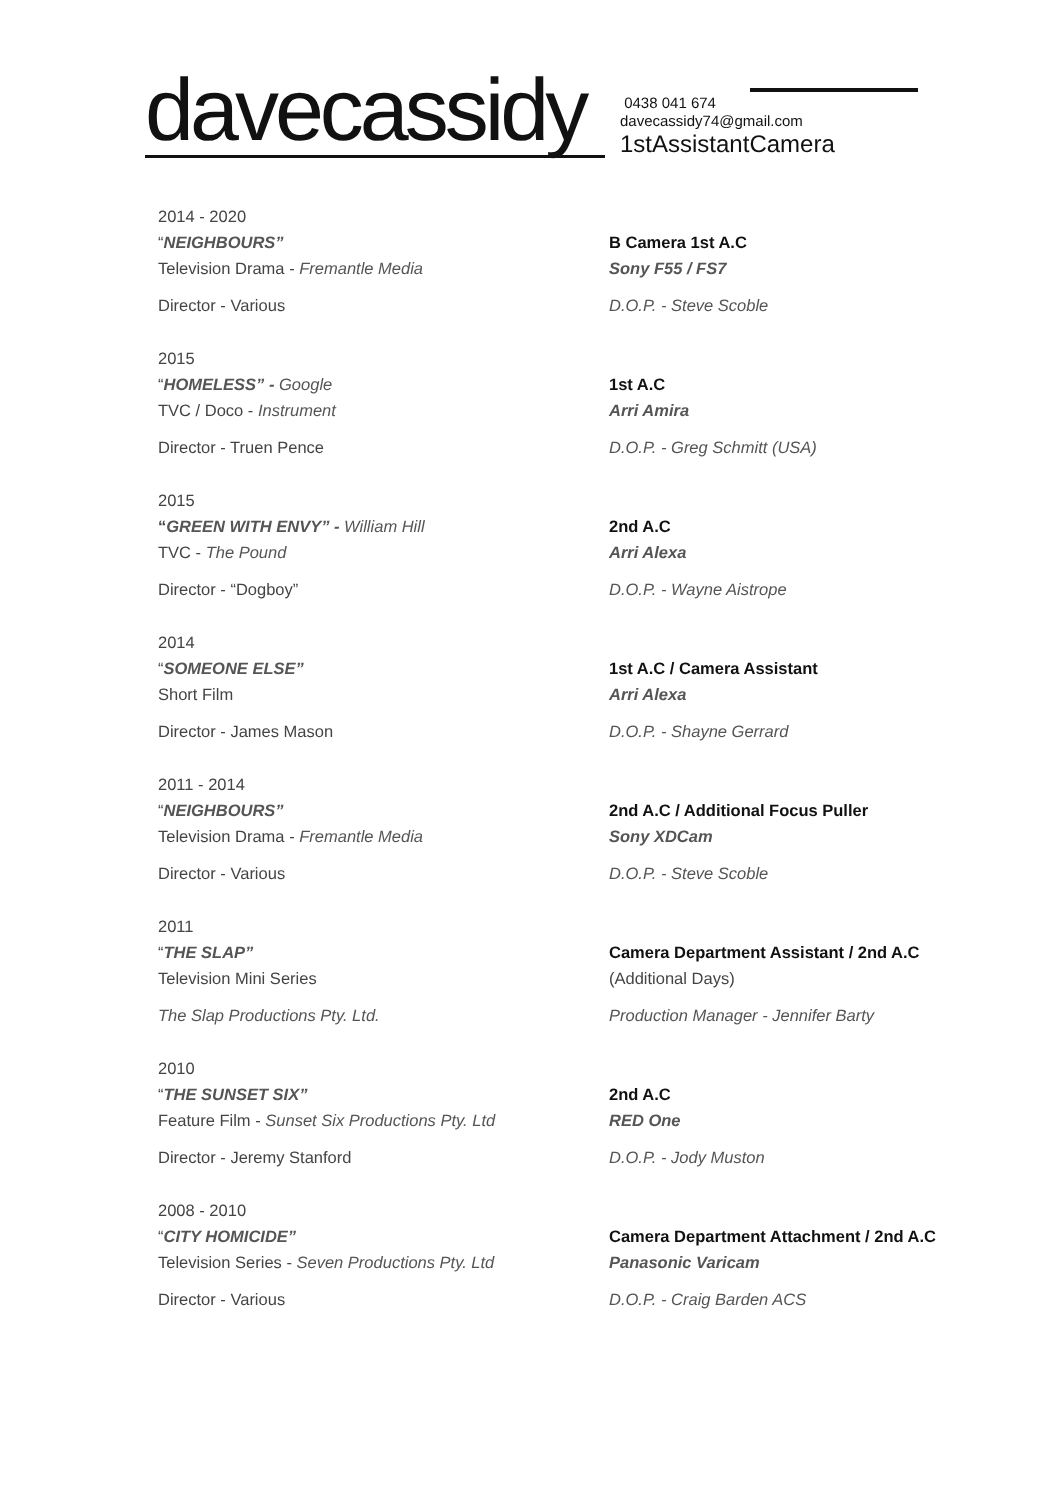davecassidy
0438 041 674
davecassidy74@gmail.com
1stAssistantCamera
2014 - 2020
“NEIGHBOURS”
Television Drama - Fremantle Media
Director - Various
B Camera 1st A.C
Sony F55 / FS7
D.O.P. - Steve Scoble
2015
“HOMELESS” - Google
TVC / Doco - Instrument
Director - Truen Pence
1st A.C
Arri Amira
D.O.P. - Greg Schmitt (USA)
2015
“GREEN WITH ENVY” - William Hill
TVC - The Pound
Director - “Dogboy”
2nd A.C
Arri Alexa
D.O.P. - Wayne Aistrope
2014
“SOMEONE ELSE”
Short Film
Director - James Mason
1st A.C / Camera Assistant
Arri Alexa
D.O.P. - Shayne Gerrard
2011 - 2014
“NEIGHBOURS”
Television Drama - Fremantle Media
Director - Various
2nd A.C / Additional Focus Puller
Sony XDCam
D.O.P. - Steve Scoble
2011
“THE SLAP”
Television Mini Series
The Slap Productions Pty. Ltd.
Camera Department Assistant / 2nd A.C
(Additional Days)
Production Manager - Jennifer Barty
2010
“THE SUNSET SIX”
Feature Film - Sunset Six Productions Pty. Ltd
Director - Jeremy Stanford
2nd A.C
RED One
D.O.P. - Jody Muston
2008 - 2010
“CITY HOMICIDE”
Television Series - Seven Productions Pty. Ltd
Director - Various
Camera Department Attachment / 2nd A.C
Panasonic Varicam
D.O.P. - Craig Barden ACS